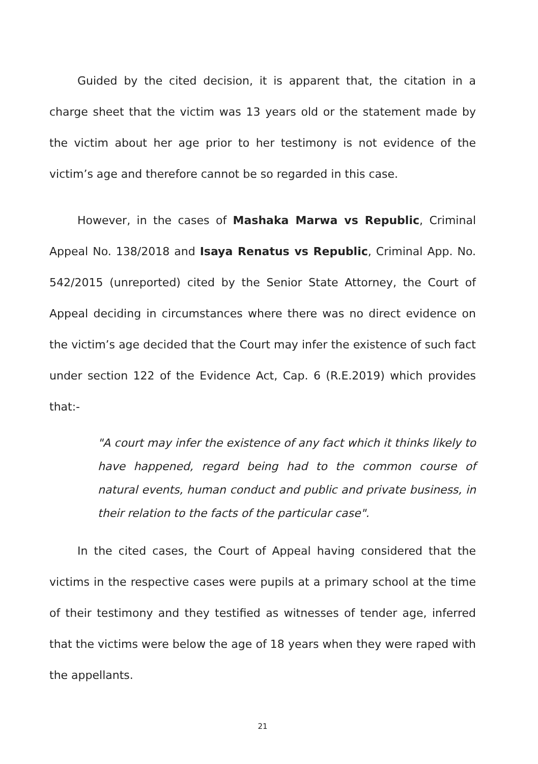Guided by the cited decision, it is apparent that, the citation in a charge sheet that the victim was 13 years old or the statement made by the victim about her age prior to her testimony is not evidence of the victim’s age and therefore cannot be so regarded in this case.
However, in the cases of Mashaka Marwa vs Republic, Criminal Appeal No. 138/2018 and Isaya Renatus vs Republic, Criminal App. No. 542/2015 (unreported) cited by the Senior State Attorney, the Court of Appeal deciding in circumstances where there was no direct evidence on the victim’s age decided that the Court may infer the existence of such fact under section 122 of the Evidence Act, Cap. 6 (R.E.2019) which provides that:-
"A court may infer the existence of any fact which it thinks likely to have happened, regard being had to the common course of natural events, human conduct and public and private business, in their relation to the facts of the particular case".
In the cited cases, the Court of Appeal having considered that the victims in the respective cases were pupils at a primary school at the time of their testimony and they testified as witnesses of tender age, inferred that the victims were below the age of 18 years when they were raped with the appellants.
21